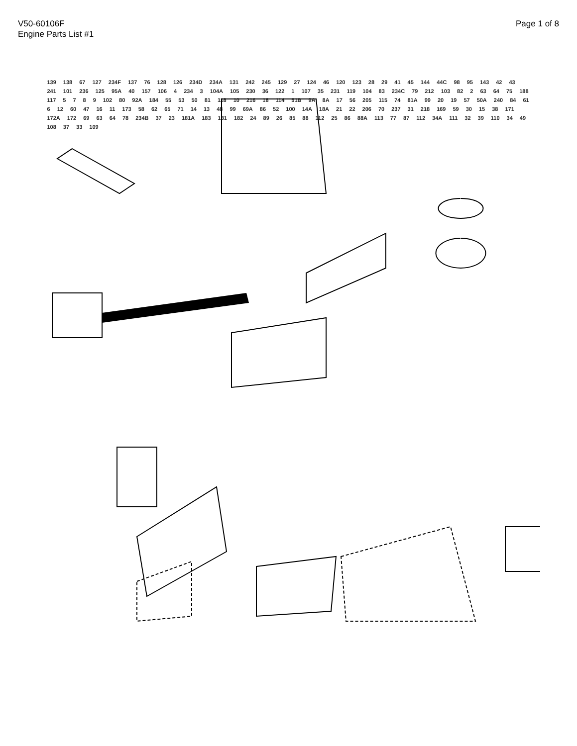V50-60106F
Engine Parts List #1
Page 1 of 8
139 138 67 127 234F 137 76 128 126 234D 234A 131 242 245 129 27 124 46 120 123 28 29 41 45 144 44C 98 95 143 42 43 241 101 236 125 95A 40 157 106 4 234 3 104A 105 230 36 122 1 107 35 231 119 104 83 234C 79 212 103 82 2 63 64 75 188 117 5789 102 80 92A 184 55 53 50 81 118 10 216 18 114 51B 9A 8A 17 56 205 115 74 81A 99 20 19 57 50A 240 84 61 6 12 60 47 16 11 173 58 62 65 71 14 13 48 99 69A 86 52 100 14A 18A 21 22 206 70 237 31 218 169 59 30 15 38 171 172A 172 69 63 64 78 234B 37 23 181A 183 181 182 24 89 26 85 88 112 25 86 88A 113 77 87 112 34A 111 32 39 110 34 49 108 37 33 109